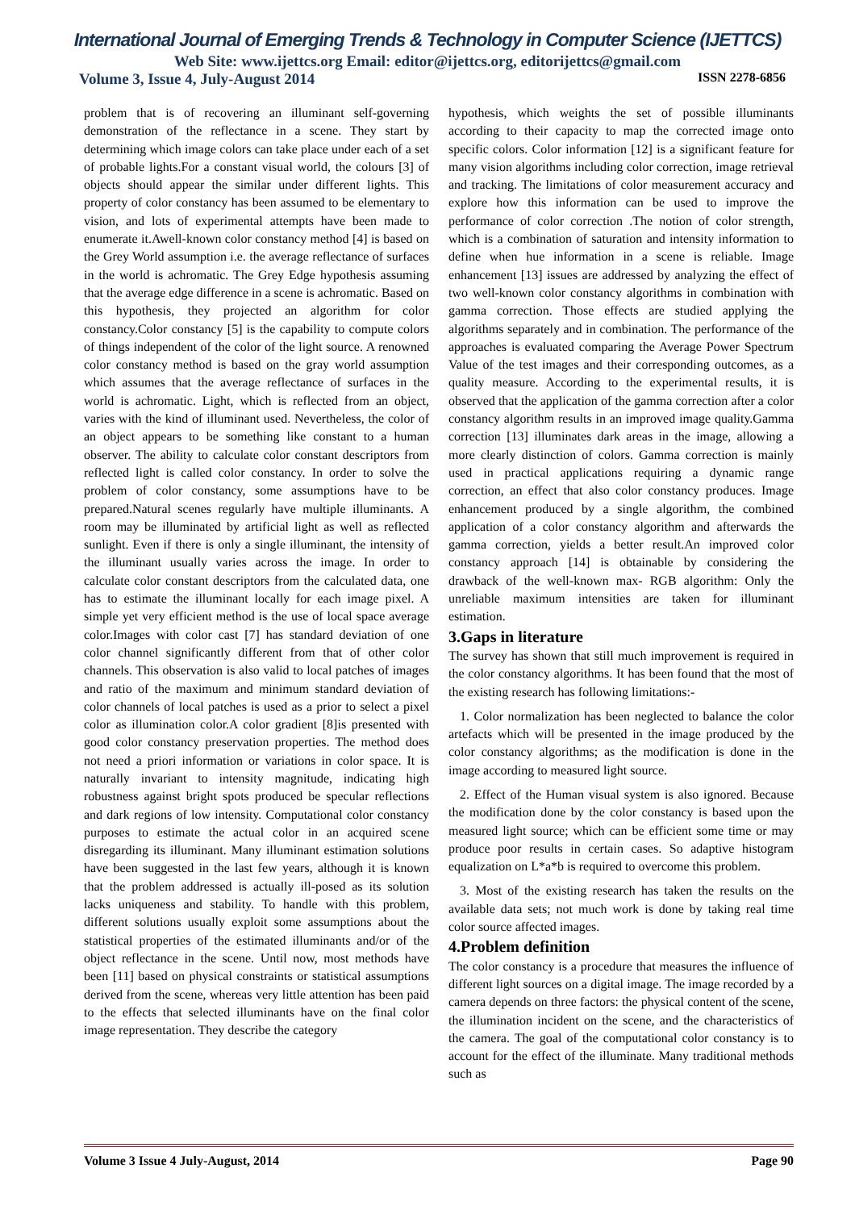International Journal of Emerging Trends & Technology in Computer Science (IJETTCS)
Web Site: www.ijettcs.org Email: editor@ijettcs.org, editorijettcs@gmail.com
Volume 3, Issue 4, July-August 2014 ISSN 2278-6856
problem that is of recovering an illuminant self-governing demonstration of the reflectance in a scene. They start by determining which image colors can take place under each of a set of probable lights.For a constant visual world, the colours [3] of objects should appear the similar under different lights. This property of color constancy has been assumed to be elementary to vision, and lots of experimental attempts have been made to enumerate it.Awell-known color constancy method [4] is based on the Grey World assumption i.e. the average reflectance of surfaces in the world is achromatic. The Grey Edge hypothesis assuming that the average edge difference in a scene is achromatic. Based on this hypothesis, they projected an algorithm for color constancy.Color constancy [5] is the capability to compute colors of things independent of the color of the light source. A renowned color constancy method is based on the gray world assumption which assumes that the average reflectance of surfaces in the world is achromatic. Light, which is reflected from an object, varies with the kind of illuminant used. Nevertheless, the color of an object appears to be something like constant to a human observer. The ability to calculate color constant descriptors from reflected light is called color constancy. In order to solve the problem of color constancy, some assumptions have to be prepared.Natural scenes regularly have multiple illuminants. A room may be illuminated by artificial light as well as reflected sunlight. Even if there is only a single illuminant, the intensity of the illuminant usually varies across the image. In order to calculate color constant descriptors from the calculated data, one has to estimate the illuminant locally for each image pixel. A simple yet very efficient method is the use of local space average color.Images with color cast [7] has standard deviation of one color channel significantly different from that of other color channels. This observation is also valid to local patches of images and ratio of the maximum and minimum standard deviation of color channels of local patches is used as a prior to select a pixel color as illumination color.A color gradient [8]is presented with good color constancy preservation properties. The method does not need a priori information or variations in color space. It is naturally invariant to intensity magnitude, indicating high robustness against bright spots produced be specular reflections and dark regions of low intensity. Computational color constancy purposes to estimate the actual color in an acquired scene disregarding its illuminant. Many illuminant estimation solutions have been suggested in the last few years, although it is known that the problem addressed is actually ill-posed as its solution lacks uniqueness and stability. To handle with this problem, different solutions usually exploit some assumptions about the statistical properties of the estimated illuminants and/or of the object reflectance in the scene. Until now, most methods have been [11] based on physical constraints or statistical assumptions derived from the scene, whereas very little attention has been paid to the effects that selected illuminants have on the final color image representation. They describe the category
hypothesis, which weights the set of possible illuminants according to their capacity to map the corrected image onto specific colors. Color information [12] is a significant feature for many vision algorithms including color correction, image retrieval and tracking. The limitations of color measurement accuracy and explore how this information can be used to improve the performance of color correction .The notion of color strength, which is a combination of saturation and intensity information to define when hue information in a scene is reliable. Image enhancement [13] issues are addressed by analyzing the effect of two well-known color constancy algorithms in combination with gamma correction. Those effects are studied applying the algorithms separately and in combination. The performance of the approaches is evaluated comparing the Average Power Spectrum Value of the test images and their corresponding outcomes, as a quality measure. According to the experimental results, it is observed that the application of the gamma correction after a color constancy algorithm results in an improved image quality.Gamma correction [13] illuminates dark areas in the image, allowing a more clearly distinction of colors. Gamma correction is mainly used in practical applications requiring a dynamic range correction, an effect that also color constancy produces. Image enhancement produced by a single algorithm, the combined application of a color constancy algorithm and afterwards the gamma correction, yields a better result.An improved color constancy approach [14] is obtainable by considering the drawback of the well-known max- RGB algorithm: Only the unreliable maximum intensities are taken for illuminant estimation.
3.Gaps in literature
The survey has shown that still much improvement is required in the color constancy algorithms. It has been found that the most of the existing research has following limitations:-
1. Color normalization has been neglected to balance the color artefacts which will be presented in the image produced by the color constancy algorithms; as the modification is done in the image according to measured light source.
2. Effect of the Human visual system is also ignored. Because the modification done by the color constancy is based upon the measured light source; which can be efficient some time or may produce poor results in certain cases. So adaptive histogram equalization on L*a*b is required to overcome this problem.
3. Most of the existing research has taken the results on the available data sets; not much work is done by taking real time color source affected images.
4.Problem definition
The color constancy is a procedure that measures the influence of different light sources on a digital image. The image recorded by a camera depends on three factors: the physical content of the scene, the illumination incident on the scene, and the characteristics of the camera. The goal of the computational color constancy is to account for the effect of the illuminate. Many traditional methods such as
Volume 3 Issue 4 July-August, 2014 Page 90